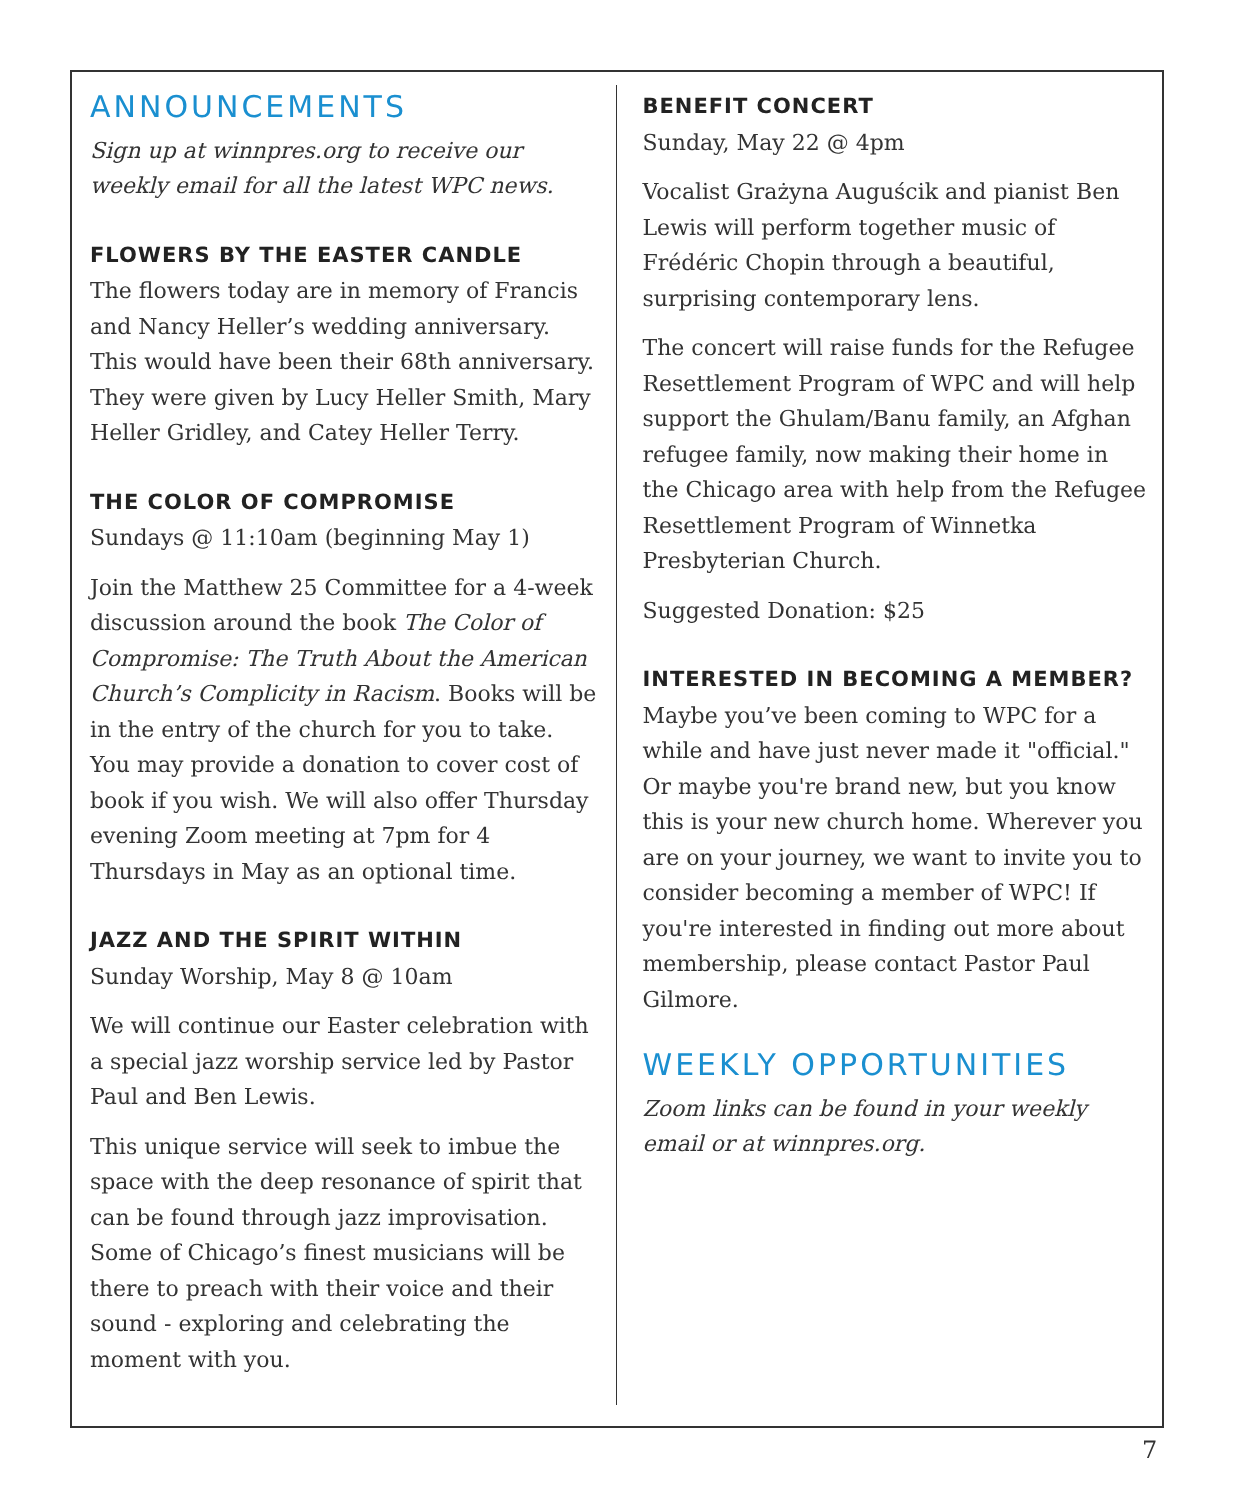ANNOUNCEMENTS
Sign up at winnpres.org to receive our weekly email for all the latest WPC news.
FLOWERS BY THE EASTER CANDLE
The flowers today are in memory of Francis and Nancy Heller’s wedding anniversary. This would have been their 68th anniversary. They were given by Lucy Heller Smith, Mary Heller Gridley, and Catey Heller Terry.
THE COLOR OF COMPROMISE
Sundays @ 11:10am (beginning May 1)
Join the Matthew 25 Committee for a 4-week discussion around the book The Color of Compromise: The Truth About the American Church’s Complicity in Racism. Books will be in the entry of the church for you to take. You may provide a donation to cover cost of book if you wish. We will also offer Thursday evening Zoom meeting at 7pm for 4 Thursdays in May as an optional time.
JAZZ AND THE SPIRIT WITHIN
Sunday Worship, May 8 @ 10am
We will continue our Easter celebration with a special jazz worship service led by Pastor Paul and Ben Lewis.
This unique service will seek to imbue the space with the deep resonance of spirit that can be found through jazz improvisation. Some of Chicago’s finest musicians will be there to preach with their voice and their sound - exploring and celebrating the moment with you.
BENEFIT CONCERT
Sunday, May 22 @ 4pm
Vocalist Grażyna Auguścik and pianist Ben Lewis will perform together music of Frédéric Chopin through a beautiful, surprising contemporary lens.
The concert will raise funds for the Refugee Resettlement Program of WPC and will help support the Ghulam/Banu family, an Afghan refugee family, now making their home in the Chicago area with help from the Refugee Resettlement Program of Winnetka Presbyterian Church.
Suggested Donation: $25
INTERESTED IN BECOMING A MEMBER?
Maybe you’ve been coming to WPC for a while and have just never made it "official." Or maybe you're brand new, but you know this is your new church home. Wherever you are on your journey, we want to invite you to consider becoming a member of WPC! If you're interested in finding out more about membership, please contact Pastor Paul Gilmore.
WEEKLY OPPORTUNITIES
Zoom links can be found in your weekly email or at winnpres.org.
7